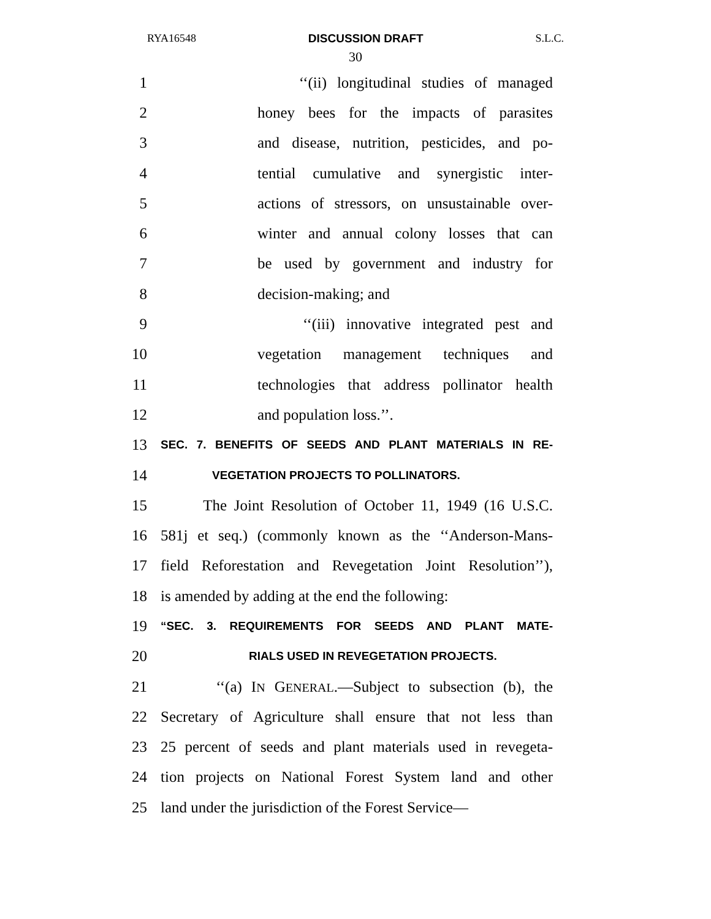RYA16548 DISCUSSION DRAFT S.L.C.
30
1 ‘‘(ii) longitudinal studies of managed
2 honey bees for the impacts of parasites
3 and disease, nutrition, pesticides, and po-
4 tential cumulative and synergistic inter-
5 actions of stressors, on unsustainable over-
6 winter and annual colony losses that can
7 be used by government and industry for
8 decision-making; and
9 ‘‘(iii) innovative integrated pest and
10 vegetation management techniques and
11 technologies that address pollinator health
12 and population loss.’’.
13 SEC. 7. BENEFITS OF SEEDS AND PLANT MATERIALS IN RE-
14 VEGETATION PROJECTS TO POLLINATORS.
15 The Joint Resolution of October 11, 1949 (16 U.S.C.
16 581j et seq.) (commonly known as the ‘‘Anderson-Mans-
17 field Reforestation and Revegetation Joint Resolution’’),
18 is amended by adding at the end the following:
19 “SEC. 3. REQUIREMENTS FOR SEEDS AND PLANT MATE-
20 RIALS USED IN REVEGETATION PROJECTS.
21 ‘‘(a) IN GENERAL.—Subject to subsection (b), the
22 Secretary of Agriculture shall ensure that not less than
23 25 percent of seeds and plant materials used in revegeta-
24 tion projects on National Forest System land and other
25 land under the jurisdiction of the Forest Service—